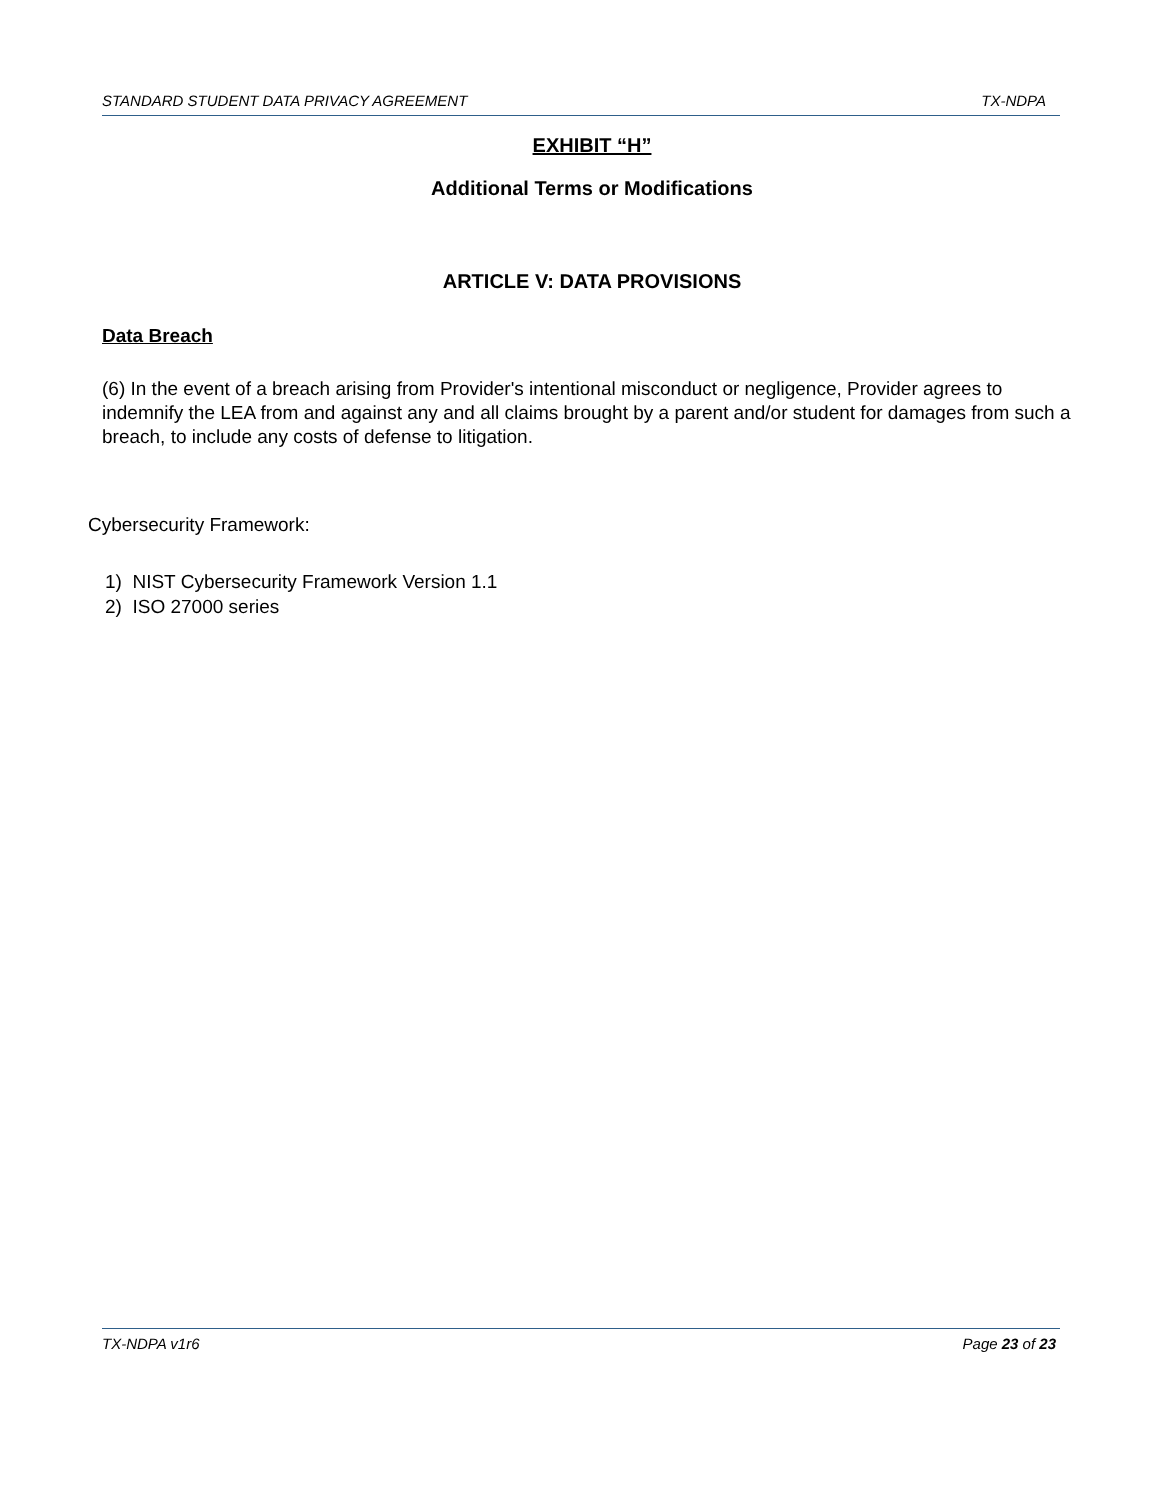STANDARD STUDENT DATA PRIVACY AGREEMENT TX-NDPA
EXHIBIT “H”
Additional Terms or Modifications
ARTICLE V: DATA PROVISIONS
Data Breach
(6) In the event of a breach arising from Provider's intentional misconduct or negligence, Provider agrees to indemnify the LEA from and against any and all claims brought by a parent and/or student for damages from such a breach, to include any costs of defense to litigation.
Cybersecurity Framework:
1) NIST Cybersecurity Framework Version 1.1
2) ISO 27000 series
TX-NDPA v1r6 Page 23 of 23